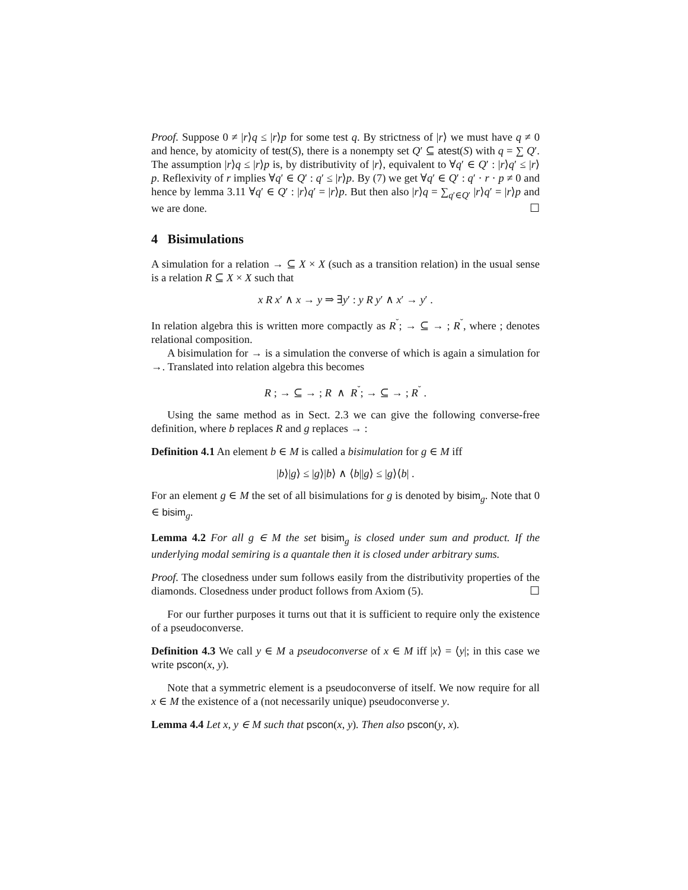Proof. Suppose 0 ≠ |r⟩q ≤ |r⟩p for some test q. By strictness of |r⟩ we must have q ≠ 0 and hence, by atomicity of test(S), there is a nonempty set Q′ ⊆ atest(S) with q = ∑ Q′. The assumption |r⟩q ≤ |r⟩p is, by distributivity of |r⟩, equivalent to ∀q′ ∈ Q′ : |r⟩q′ ≤ |r⟩p. Reflexivity of r implies ∀q′ ∈ Q′ : q′ ≤ |r⟩p. By (7) we get ∀q′ ∈ Q′ : q′ · r · p ≠ 0 and hence by lemma 3.11 ∀q′ ∈ Q′ : |r⟩q′ = |r⟩p. But then also |r⟩q = ∑<sub>q′∈Q′</sub> |r⟩q′ = |r⟩p and we are done. ☐
4 Bisimulations
A simulation for a relation → ⊆ X × X (such as a transition relation) in the usual sense is a relation R ⊆ X × X such that
x R x′ ∧ x → y ⇒ ∃y′ : y R y′ ∧ x′ → y′ .
In relation algebra this is written more compactly as R<sup>˘</sup>; → ⊆ → ; R<sup>˘</sup>, where ; denotes relational composition.
A bisimulation for → is a simulation the converse of which is again a simulation for →. Translated into relation algebra this becomes
R ; → ⊆ → ; R ∧ R<sup>˘</sup>; → ⊆ → ; R<sup>˘</sup> .
Using the same method as in Sect. 2.3 we can give the following converse-free definition, where b replaces R and g replaces → :
Definition 4.1 An element b ∈ M is called a bisimulation for g ∈ M iff
|b⟩|g⟩ ≤ |g⟩|b⟩ ∧ ⟨b||g⟩ ≤ |g⟩⟨b| .
For an element g ∈ M the set of all bisimulations for g is denoted by bisim<sub>g</sub>. Note that 0 ∈ bisim<sub>g</sub>.
Lemma 4.2 For all g ∈ M the set bisim<sub>g</sub> is closed under sum and product. If the underlying modal semiring is a quantale then it is closed under arbitrary sums.
Proof. The closedness under sum follows easily from the distributivity properties of the diamonds. Closedness under product follows from Axiom (5). ☐
For our further purposes it turns out that it is sufficient to require only the existence of a pseudoconverse.
Definition 4.3 We call y ∈ M a pseudoconverse of x ∈ M iff |x⟩ = ⟨y|; in this case we write pscon(x, y).
Note that a symmetric element is a pseudoconverse of itself. We now require for all x ∈ M the existence of a (not necessarily unique) pseudoconverse y.
Lemma 4.4 Let x, y ∈ M such that pscon(x, y). Then also pscon(y, x).